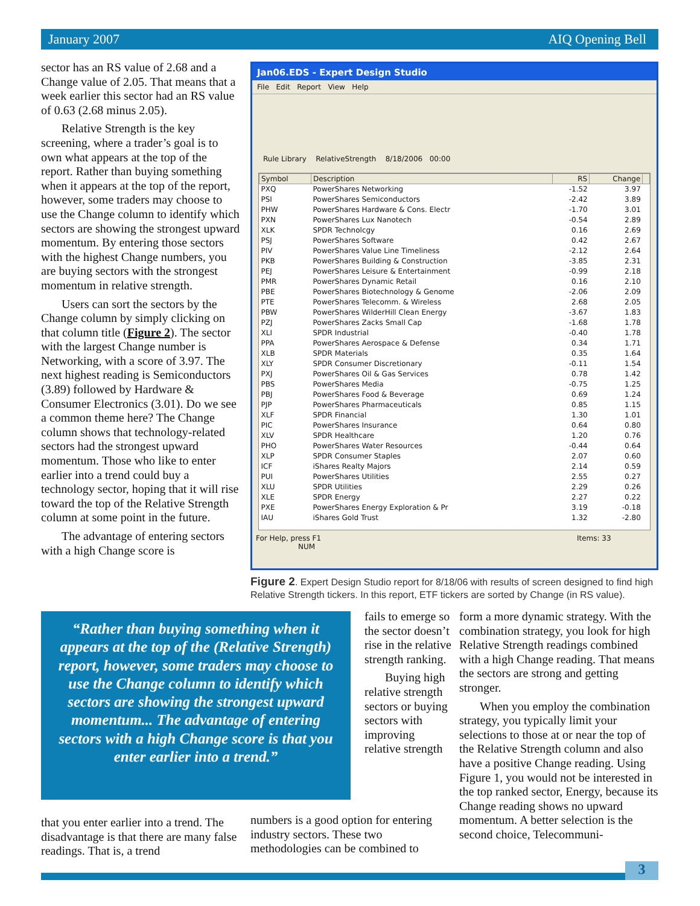January 2007 AIQ Opening Bell
sector has an RS value of 2.68 and a Change value of 2.05. That means that a week earlier this sector had an RS value of 0.63 (2.68 minus 2.05).
Relative Strength is the key screening, where a trader’s goal is to own what appears at the top of the report. Rather than buying something when it appears at the top of the report, however, some traders may choose to use the Change column to identify which sectors are showing the strongest upward momentum. By entering those sectors with the highest Change numbers, you are buying sectors with the strongest momentum in relative strength.
Users can sort the sectors by the Change column by simply clicking on that column title (Figure 2). The sector with the largest Change number is Networking, with a score of 3.97. The next highest reading is Semiconductors (3.89) followed by Hardware & Consumer Electronics (3.01). Do we see a common theme here? The Change column shows that technology-related sectors had the strongest upward momentum. Those who like to enter earlier into a trend could buy a technology sector, hoping that it will rise toward the top of the Relative Strength column at some point in the future.
The advantage of entering sectors with a high Change score is
Jan06.EDS - Expert Design Studio
File Edit Report View Help
Rule Library RelativeStrength 8/18/2006 00:00
| Symbol | Description | RS | Change | |
| --- | --- | --- | --- | --- |
| PXQ | PowerShares Networking | -1.52 | 3.97 | |
| PSI | PowerShares Semiconductors | -2.42 | 3.89 | |
| PHW | PowerShares Hardware & Cons. Electr | -1.70 | 3.01 | |
| PXN | PowerShares Lux Nanotech | -0.54 | 2.89 | |
| XLK | SPDR Technolcgy | 0.16 | 2.69 | |
| PSJ | PowerShares Software | 0.42 | 2.67 | |
| PIV | PowerShares Value Line Timeliness | -2.12 | 2.64 | |
| PKB | PowerShares Building & Construction | -3.85 | 2.31 | |
| PEJ | PowerShares Leisure & Entertainment | -0.99 | 2.18 | |
| PMR | PowerShares Dynamic Retail | 0.16 | 2.10 | |
| PBE | PowerShares Biotechnology & Genome | -2.06 | 2.09 | |
| PTE | PowerShares Telecomm. & Wireless | 2.68 | 2.05 | |
| PBW | PowerShares WilderHill Clean Energy | -3.67 | 1.83 | |
| PZJ | PowerShares Zacks Small Cap | -1.68 | 1.78 | |
| XLI | SPDR Industrial | -0.40 | 1.78 | |
| PPA | PowerShares Aerospace & Defense | 0.34 | 1.71 | |
| XLB | SPDR Materials | 0.35 | 1.64 | |
| XLY | SPDR Consumer Discretionary | -0.11 | 1.54 | |
| PXJ | PowerShares Oil & Gas Services | 0.78 | 1.42 | |
| PBS | PowerShares Media | -0.75 | 1.25 | |
| PBJ | PowerShares Food & Beverage | 0.69 | 1.24 | |
| PJP | PowerShares Pharmaceuticals | 0.85 | 1.15 | |
| XLF | SPDR Financial | 1.30 | 1.01 | |
| PIC | PowerShares Insurance | 0.64 | 0.80 | |
| XLV | SPDR Healthcare | 1.20 | 0.76 | |
| PHO | PowerShares Water Resources | -0.44 | 0.64 | |
| XLP | SPDR Consumer Staples | 2.07 | 0.60 | |
| ICF | iShares Realty Majors | 2.14 | 0.59 | |
| PUI | PowerShares Utilities | 2.55 | 0.27 | |
| XLU | SPDR Utilities | 2.29 | 0.26 | |
| XLE | SPDR Energy | 2.27 | 0.22 | |
| PXE | PowerShares Energy Exploration & Pr | 3.19 | -0.18 | |
| IAU | iShares Gold Trust | 1.32 | -2.80 | |
For Help, press F1 Items: 33 NUM
Figure 2. Expert Design Studio report for 8/18/06 with results of screen designed to find high Relative Strength tickers. In this report, ETF tickers are sorted by Change (in RS value).
“Rather than buying something when it appears at the top of the (Relative Strength) report, however, some traders may choose to use the Change column to identify which sectors are showing the strongest upward momentum... The advantage of entering sectors with a high Change score is that you enter earlier into a trend.”
that you enter earlier into a trend. The disadvantage is that there are many false readings. That is, a trend
fails to emerge so the sector doesn’t rise in the relative strength ranking.
Buying high relative strength sectors or buying sectors with improving relative strength
numbers is a good option for entering industry sectors. These two methodologies can be combined to
form a more dynamic strategy. With the combination strategy, you look for high Relative Strength readings combined with a high Change reading. That means the sectors are strong and getting stronger.
When you employ the combination strategy, you typically limit your selections to those at or near the top of the Relative Strength column and also have a positive Change reading. Using Figure 1, you would not be interested in the top ranked sector, Energy, because its Change reading shows no upward momentum. A better selection is the second choice, Telecommuni-
3